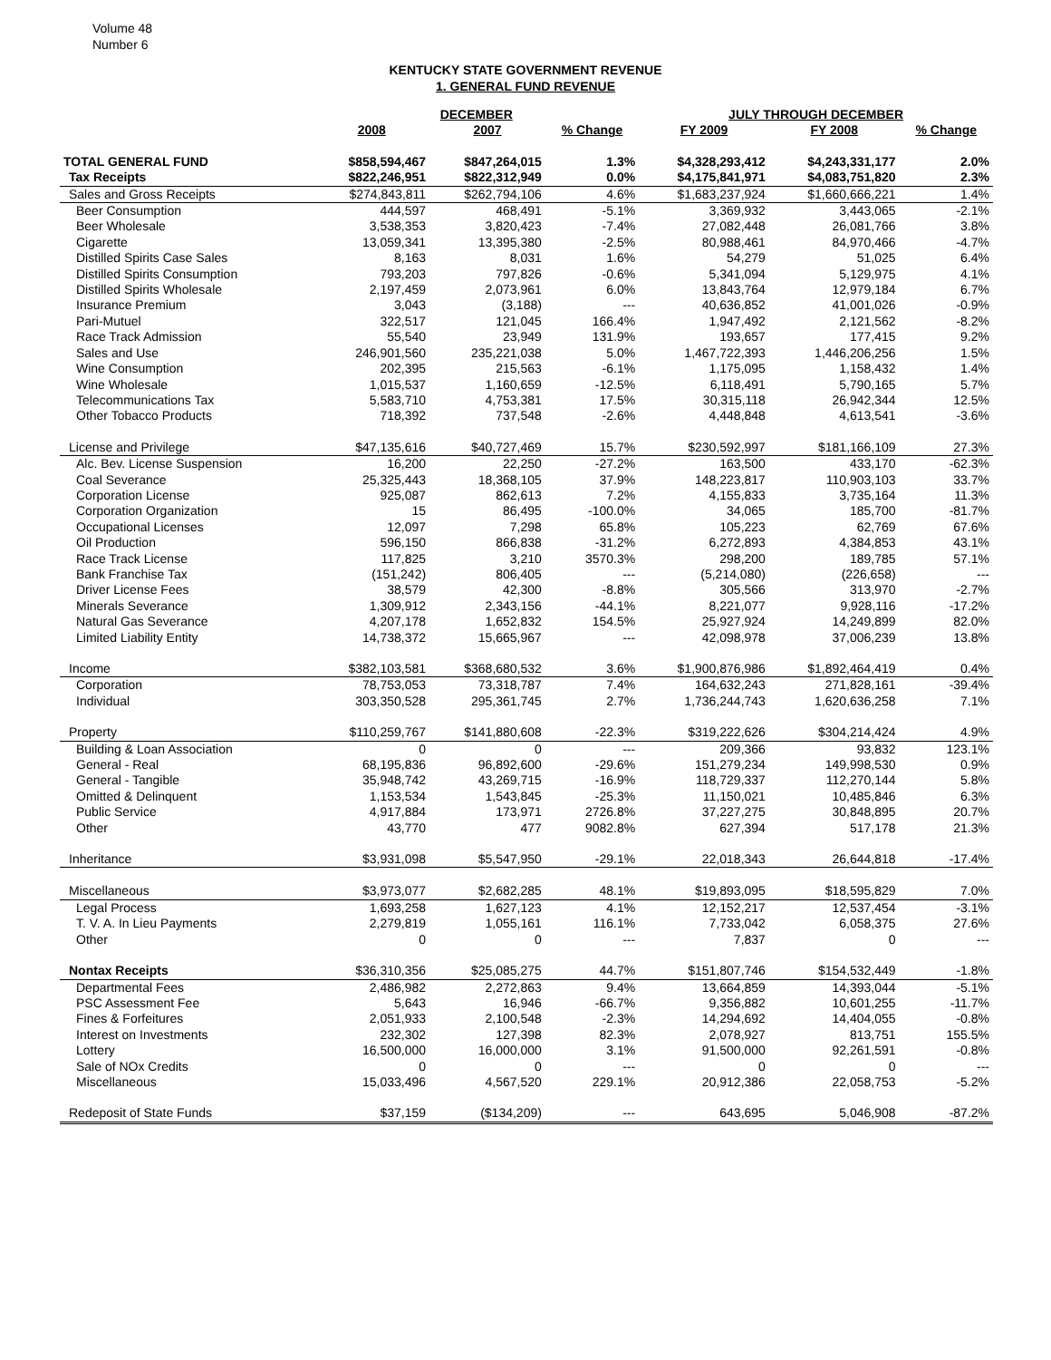Volume 48
Number 6
KENTUCKY STATE GOVERNMENT REVENUE
1. GENERAL FUND REVENUE
| | DECEMBER | | | JULY THROUGH DECEMBER | | |
| --- | --- | --- | --- | --- | --- | --- |
| | 2008 | 2007 | % Change | FY 2009 | FY 2008 | % Change |
| TOTAL GENERAL FUND | $858,594,467 | $847,264,015 | 1.3% | $4,328,293,412 | $4,243,331,177 | 2.0% |
| Tax Receipts | $822,246,951 | $822,312,949 | 0.0% | $4,175,841,971 | $4,083,751,820 | 2.3% |
| Sales and Gross Receipts | $274,843,811 | $262,794,106 | 4.6% | $1,683,237,924 | $1,660,666,221 | 1.4% |
| Beer Consumption | 444,597 | 468,491 | -5.1% | 3,369,932 | 3,443,065 | -2.1% |
| Beer Wholesale | 3,538,353 | 3,820,423 | -7.4% | 27,082,448 | 26,081,766 | 3.8% |
| Cigarette | 13,059,341 | 13,395,380 | -2.5% | 80,988,461 | 84,970,466 | -4.7% |
| Distilled Spirits Case Sales | 8,163 | 8,031 | 1.6% | 54,279 | 51,025 | 6.4% |
| Distilled Spirits Consumption | 793,203 | 797,826 | -0.6% | 5,341,094 | 5,129,975 | 4.1% |
| Distilled Spirits Wholesale | 2,197,459 | 2,073,961 | 6.0% | 13,843,764 | 12,979,184 | 6.7% |
| Insurance Premium | 3,043 | (3,188) | --- | 40,636,852 | 41,001,026 | -0.9% |
| Pari-Mutuel | 322,517 | 121,045 | 166.4% | 1,947,492 | 2,121,562 | -8.2% |
| Race Track Admission | 55,540 | 23,949 | 131.9% | 193,657 | 177,415 | 9.2% |
| Sales and Use | 246,901,560 | 235,221,038 | 5.0% | 1,467,722,393 | 1,446,206,256 | 1.5% |
| Wine Consumption | 202,395 | 215,563 | -6.1% | 1,175,095 | 1,158,432 | 1.4% |
| Wine Wholesale | 1,015,537 | 1,160,659 | -12.5% | 6,118,491 | 5,790,165 | 5.7% |
| Telecommunications Tax | 5,583,710 | 4,753,381 | 17.5% | 30,315,118 | 26,942,344 | 12.5% |
| Other Tobacco Products | 718,392 | 737,548 | -2.6% | 4,448,848 | 4,613,541 | -3.6% |
| License and Privilege | $47,135,616 | $40,727,469 | 15.7% | $230,592,997 | $181,166,109 | 27.3% |
| Alc. Bev. License Suspension | 16,200 | 22,250 | -27.2% | 163,500 | 433,170 | -62.3% |
| Coal Severance | 25,325,443 | 18,368,105 | 37.9% | 148,223,817 | 110,903,103 | 33.7% |
| Corporation License | 925,087 | 862,613 | 7.2% | 4,155,833 | 3,735,164 | 11.3% |
| Corporation Organization | 15 | 86,495 | -100.0% | 34,065 | 185,700 | -81.7% |
| Occupational Licenses | 12,097 | 7,298 | 65.8% | 105,223 | 62,769 | 67.6% |
| Oil Production | 596,150 | 866,838 | -31.2% | 6,272,893 | 4,384,853 | 43.1% |
| Race Track License | 117,825 | 3,210 | 3570.3% | 298,200 | 189,785 | 57.1% |
| Bank Franchise Tax | (151,242) | 806,405 | --- | (5,214,080) | (226,658) | --- |
| Driver License Fees | 38,579 | 42,300 | -8.8% | 305,566 | 313,970 | -2.7% |
| Minerals Severance | 1,309,912 | 2,343,156 | -44.1% | 8,221,077 | 9,928,116 | -17.2% |
| Natural Gas Severance | 4,207,178 | 1,652,832 | 154.5% | 25,927,924 | 14,249,899 | 82.0% |
| Limited Liability Entity | 14,738,372 | 15,665,967 | --- | 42,098,978 | 37,006,239 | 13.8% |
| Income | $382,103,581 | $368,680,532 | 3.6% | $1,900,876,986 | $1,892,464,419 | 0.4% |
| Corporation | 78,753,053 | 73,318,787 | 7.4% | 164,632,243 | 271,828,161 | -39.4% |
| Individual | 303,350,528 | 295,361,745 | 2.7% | 1,736,244,743 | 1,620,636,258 | 7.1% |
| Property | $110,259,767 | $141,880,608 | -22.3% | $319,222,626 | $304,214,424 | 4.9% |
| Building & Loan Association | 0 | 0 | --- | 209,366 | 93,832 | 123.1% |
| General - Real | 68,195,836 | 96,892,600 | -29.6% | 151,279,234 | 149,998,530 | 0.9% |
| General - Tangible | 35,948,742 | 43,269,715 | -16.9% | 118,729,337 | 112,270,144 | 5.8% |
| Omitted & Delinquent | 1,153,534 | 1,543,845 | -25.3% | 11,150,021 | 10,485,846 | 6.3% |
| Public Service | 4,917,884 | 173,971 | 2726.8% | 37,227,275 | 30,848,895 | 20.7% |
| Other | 43,770 | 477 | 9082.8% | 627,394 | 517,178 | 21.3% |
| Inheritance | $3,931,098 | $5,547,950 | -29.1% | 22,018,343 | 26,644,818 | -17.4% |
| Miscellaneous | $3,973,077 | $2,682,285 | 48.1% | $19,893,095 | $18,595,829 | 7.0% |
| Legal Process | 1,693,258 | 1,627,123 | 4.1% | 12,152,217 | 12,537,454 | -3.1% |
| T. V. A. In Lieu Payments | 2,279,819 | 1,055,161 | 116.1% | 7,733,042 | 6,058,375 | 27.6% |
| Other | 0 | 0 | --- | 7,837 | 0 | --- |
| Nontax Receipts | $36,310,356 | $25,085,275 | 44.7% | $151,807,746 | $154,532,449 | -1.8% |
| Departmental Fees | 2,486,982 | 2,272,863 | 9.4% | 13,664,859 | 14,393,044 | -5.1% |
| PSC Assessment Fee | 5,643 | 16,946 | -66.7% | 9,356,882 | 10,601,255 | -11.7% |
| Fines & Forfeitures | 2,051,933 | 2,100,548 | -2.3% | 14,294,692 | 14,404,055 | -0.8% |
| Interest on Investments | 232,302 | 127,398 | 82.3% | 2,078,927 | 813,751 | 155.5% |
| Lottery | 16,500,000 | 16,000,000 | 3.1% | 91,500,000 | 92,261,591 | -0.8% |
| Sale of NOx Credits | 0 | 0 | --- | 0 | 0 | --- |
| Miscellaneous | 15,033,496 | 4,567,520 | 229.1% | 20,912,386 | 22,058,753 | -5.2% |
| Redeposit of State Funds | $37,159 | ($134,209) | --- | 643,695 | 5,046,908 | -87.2% |